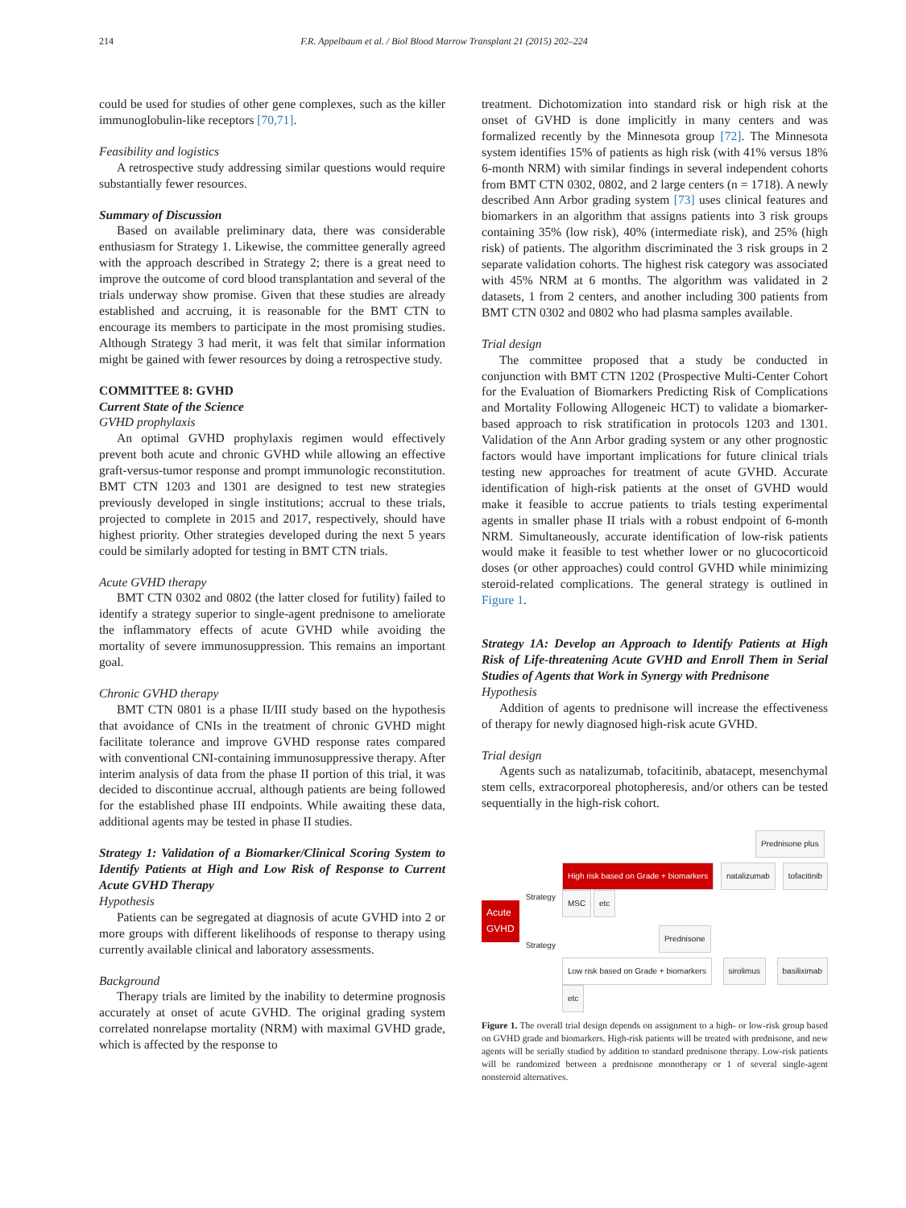214 F.R. Appelbaum et al. / Biol Blood Marrow Transplant 21 (2015) 202–224
could be used for studies of other gene complexes, such as the killer immunoglobulin-like receptors [70,71].
Feasibility and logistics
A retrospective study addressing similar questions would require substantially fewer resources.
Summary of Discussion
Based on available preliminary data, there was considerable enthusiasm for Strategy 1. Likewise, the committee generally agreed with the approach described in Strategy 2; there is a great need to improve the outcome of cord blood transplantation and several of the trials underway show promise. Given that these studies are already established and accruing, it is reasonable for the BMT CTN to encourage its members to participate in the most promising studies. Although Strategy 3 had merit, it was felt that similar information might be gained with fewer resources by doing a retrospective study.
COMMITTEE 8: GVHD
Current State of the Science
GVHD prophylaxis
An optimal GVHD prophylaxis regimen would effectively prevent both acute and chronic GVHD while allowing an effective graft-versus-tumor response and prompt immunologic reconstitution. BMT CTN 1203 and 1301 are designed to test new strategies previously developed in single institutions; accrual to these trials, projected to complete in 2015 and 2017, respectively, should have highest priority. Other strategies developed during the next 5 years could be similarly adopted for testing in BMT CTN trials.
Acute GVHD therapy
BMT CTN 0302 and 0802 (the latter closed for futility) failed to identify a strategy superior to single-agent prednisone to ameliorate the inflammatory effects of acute GVHD while avoiding the mortality of severe immunosuppression. This remains an important goal.
Chronic GVHD therapy
BMT CTN 0801 is a phase II/III study based on the hypothesis that avoidance of CNIs in the treatment of chronic GVHD might facilitate tolerance and improve GVHD response rates compared with conventional CNI-containing immunosuppressive therapy. After interim analysis of data from the phase II portion of this trial, it was decided to discontinue accrual, although patients are being followed for the established phase III endpoints. While awaiting these data, additional agents may be tested in phase II studies.
Strategy 1: Validation of a Biomarker/Clinical Scoring System to Identify Patients at High and Low Risk of Response to Current Acute GVHD Therapy
Hypothesis
Patients can be segregated at diagnosis of acute GVHD into 2 or more groups with different likelihoods of response to therapy using currently available clinical and laboratory assessments.
Background
Therapy trials are limited by the inability to determine prognosis accurately at onset of acute GVHD. The original grading system correlated nonrelapse mortality (NRM) with maximal GVHD grade, which is affected by the response to
treatment. Dichotomization into standard risk or high risk at the onset of GVHD is done implicitly in many centers and was formalized recently by the Minnesota group [72]. The Minnesota system identifies 15% of patients as high risk (with 41% versus 18% 6-month NRM) with similar findings in several independent cohorts from BMT CTN 0302, 0802, and 2 large centers (n = 1718). A newly described Ann Arbor grading system [73] uses clinical features and biomarkers in an algorithm that assigns patients into 3 risk groups containing 35% (low risk), 40% (intermediate risk), and 25% (high risk) of patients. The algorithm discriminated the 3 risk groups in 2 separate validation cohorts. The highest risk category was associated with 45% NRM at 6 months. The algorithm was validated in 2 datasets, 1 from 2 centers, and another including 300 patients from BMT CTN 0302 and 0802 who had plasma samples available.
Trial design
The committee proposed that a study be conducted in conjunction with BMT CTN 1202 (Prospective Multi-Center Cohort for the Evaluation of Biomarkers Predicting Risk of Complications and Mortality Following Allogeneic HCT) to validate a biomarker-based approach to risk stratification in protocols 1203 and 1301. Validation of the Ann Arbor grading system or any other prognostic factors would have important implications for future clinical trials testing new approaches for treatment of acute GVHD. Accurate identification of high-risk patients at the onset of GVHD would make it feasible to accrue patients to trials testing experimental agents in smaller phase II trials with a robust endpoint of 6-month NRM. Simultaneously, accurate identification of low-risk patients would make it feasible to test whether lower or no glucocorticoid doses (or other approaches) could control GVHD while minimizing steroid-related complications. The general strategy is outlined in Figure 1.
Strategy 1A: Develop an Approach to Identify Patients at High Risk of Life-threatening Acute GVHD and Enroll Them in Serial Studies of Agents that Work in Synergy with Prednisone
Hypothesis
Addition of agents to prednisone will increase the effectiveness of therapy for newly diagnosed high-risk acute GVHD.
Trial design
Agents such as natalizumab, tofacitinib, abatacept, mesenchymal stem cells, extracorporeal photopheresis, and/or others can be tested sequentially in the high-risk cohort.
Acute
GVHD
Strategy
Strategy
Prednisone plus
High risk based on Grade + biomarkers natalizumab tofacitinib MSC etc
Prednisone
Low risk based on Grade + biomarkers sirolimus basiliximab etc
Figure 1. The overall trial design depends on assignment to a high- or low-risk group based on GVHD grade and biomarkers. High-risk patients will be treated with prednisone, and new agents will be serially studied by addition to standard prednisone therapy. Low-risk patients will be randomized between a prednisone monotherapy or 1 of several single-agent nonsteroid alternatives.